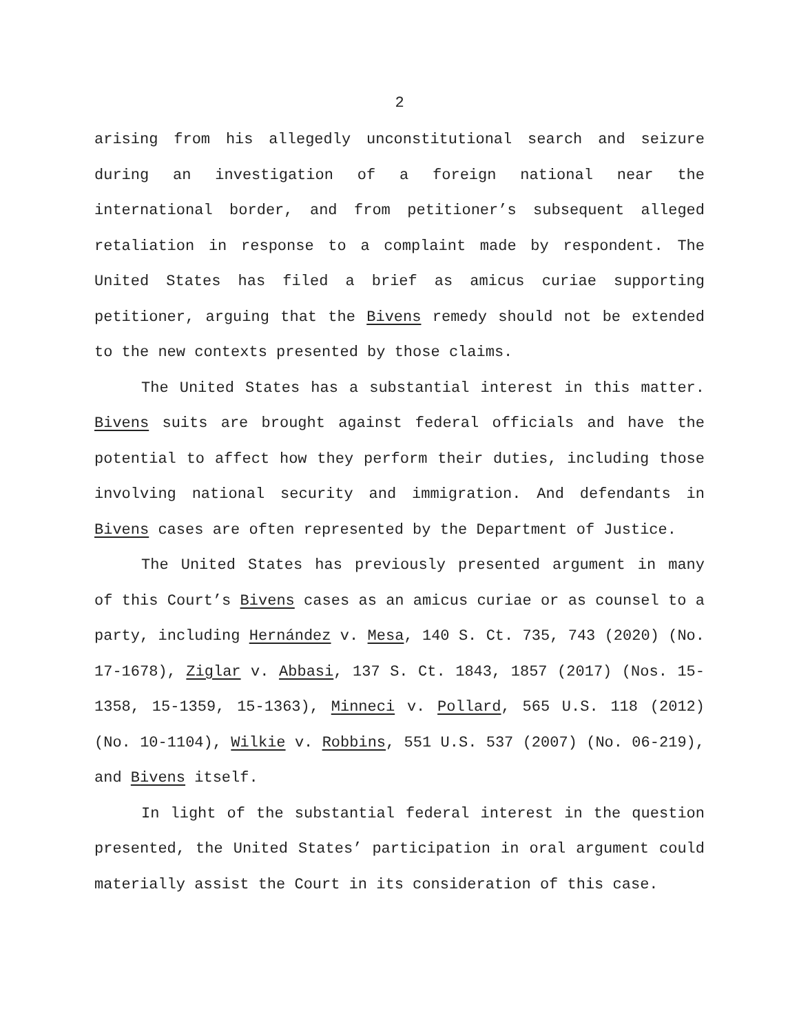2
arising from his allegedly unconstitutional search and seizure during an investigation of a foreign national near the international border, and from petitioner’s subsequent alleged retaliation in response to a complaint made by respondent. The United States has filed a brief as amicus curiae supporting petitioner, arguing that the Bivens remedy should not be extended to the new contexts presented by those claims.
The United States has a substantial interest in this matter. Bivens suits are brought against federal officials and have the potential to affect how they perform their duties, including those involving national security and immigration. And defendants in Bivens cases are often represented by the Department of Justice.
The United States has previously presented argument in many of this Court’s Bivens cases as an amicus curiae or as counsel to a party, including Hernández v. Mesa, 140 S. Ct. 735, 743 (2020) (No. 17-1678), Ziglar v. Abbasi, 137 S. Ct. 1843, 1857 (2017) (Nos. 15-1358, 15-1359, 15-1363), Minneci v. Pollard, 565 U.S. 118 (2012) (No. 10-1104), Wilkie v. Robbins, 551 U.S. 537 (2007) (No. 06-219), and Bivens itself.
In light of the substantial federal interest in the question presented, the United States’ participation in oral argument could materially assist the Court in its consideration of this case.